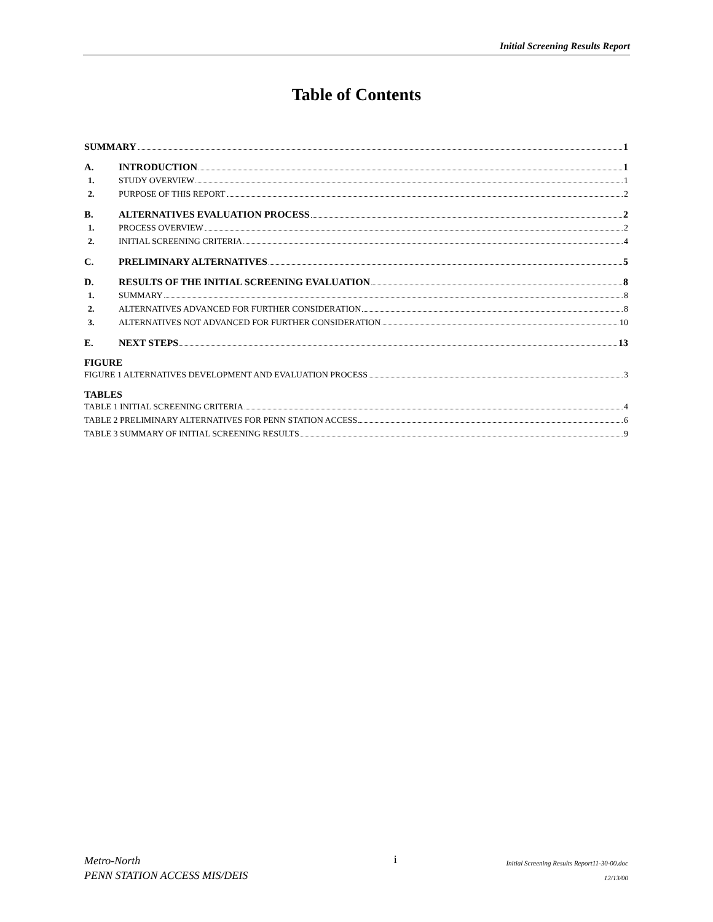Initial Screening Results Report
Table of Contents
SUMMARY 1
A. INTRODUCTION 1
1. STUDY OVERVIEW 1
2. PURPOSE OF THIS REPORT 2
B. ALTERNATIVES EVALUATION PROCESS 2
1. PROCESS OVERVIEW 2
2. INITIAL SCREENING CRITERIA 4
C. PRELIMINARY ALTERNATIVES 5
D. RESULTS OF THE INITIAL SCREENING EVALUATION 8
1. SUMMARY 8
2. ALTERNATIVES ADVANCED FOR FURTHER CONSIDERATION 8
3. ALTERNATIVES NOT ADVANCED FOR FURTHER CONSIDERATION 10
E. NEXT STEPS 13
FIGURE
FIGURE 1 ALTERNATIVES DEVELOPMENT AND EVALUATION PROCESS 3
TABLES
TABLE 1 INITIAL SCREENING CRITERIA 4
TABLE 2 PRELIMINARY ALTERNATIVES FOR PENN STATION ACCESS 6
TABLE 3 SUMMARY OF INITIAL SCREENING RESULTS 9
Metro-North
PENN STATION ACCESS MIS/DEIS
i
Initial Screening Results Report11-30-00.doc
12/13/00